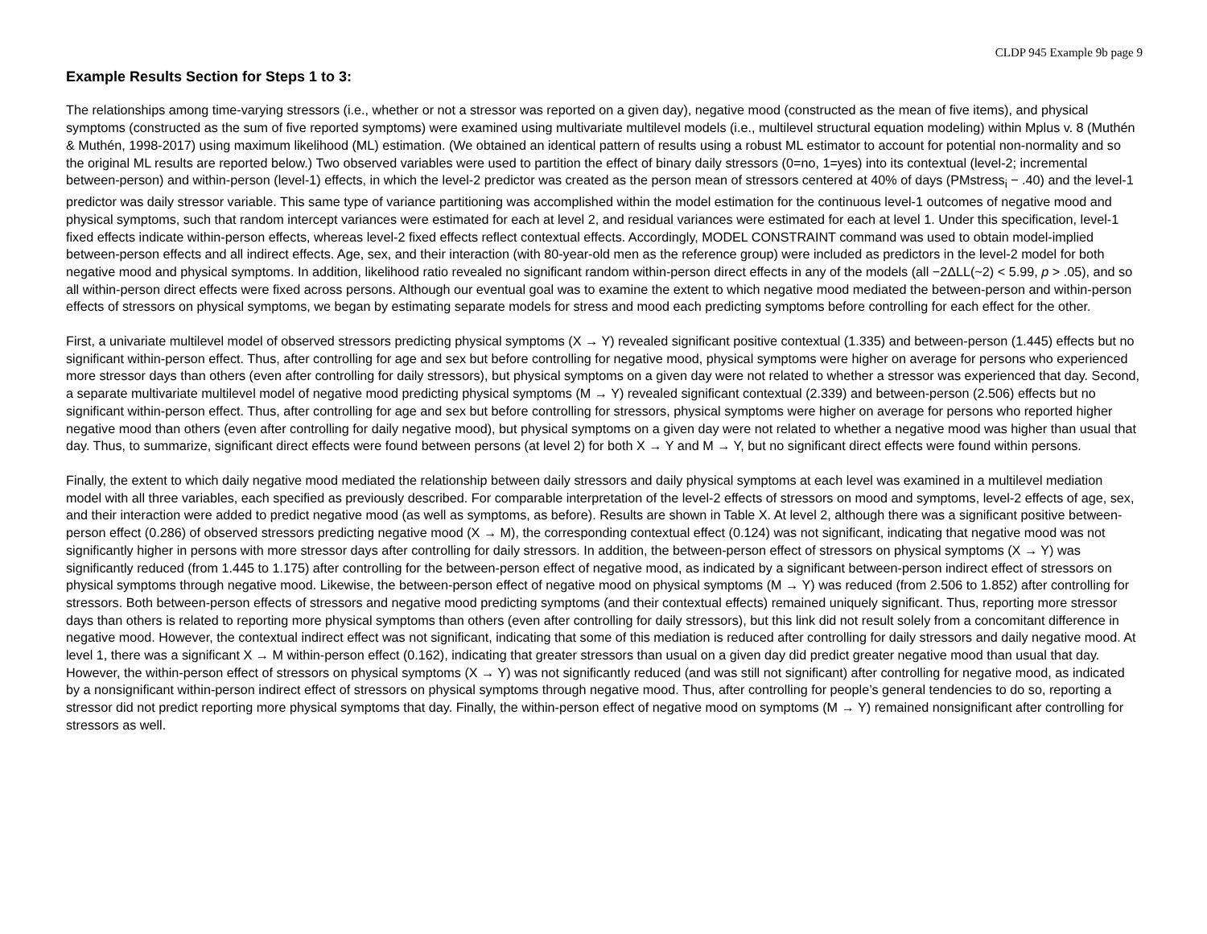CLDP 945 Example 9b page 9
Example Results Section for Steps 1 to 3:
The relationships among time-varying stressors (i.e., whether or not a stressor was reported on a given day), negative mood (constructed as the mean of five items), and physical symptoms (constructed as the sum of five reported symptoms) were examined using multivariate multilevel models (i.e., multilevel structural equation modeling) within Mplus v. 8 (Muthén & Muthén, 1998-2017) using maximum likelihood (ML) estimation. (We obtained an identical pattern of results using a robust ML estimator to account for potential non-normality and so the original ML results are reported below.) Two observed variables were used to partition the effect of binary daily stressors (0=no, 1=yes) into its contextual (level-2; incremental between-person) and within-person (level-1) effects, in which the level-2 predictor was created as the person mean of stressors centered at 40% of days (PMstress<sub>i</sub> − .40) and the level-1 predictor was daily stressor variable. This same type of variance partitioning was accomplished within the model estimation for the continuous level-1 outcomes of negative mood and physical symptoms, such that random intercept variances were estimated for each at level 2, and residual variances were estimated for each at level 1. Under this specification, level-1 fixed effects indicate within-person effects, whereas level-2 fixed effects reflect contextual effects. Accordingly, MODEL CONSTRAINT command was used to obtain model-implied between-person effects and all indirect effects. Age, sex, and their interaction (with 80-year-old men as the reference group) were included as predictors in the level-2 model for both negative mood and physical symptoms. In addition, likelihood ratio revealed no significant random within-person direct effects in any of the models (all −2ΔLL(~2) < 5.99, p > .05), and so all within-person direct effects were fixed across persons. Although our eventual goal was to examine the extent to which negative mood mediated the between-person and within-person effects of stressors on physical symptoms, we began by estimating separate models for stress and mood each predicting symptoms before controlling for each effect for the other.
First, a univariate multilevel model of observed stressors predicting physical symptoms (X → Y) revealed significant positive contextual (1.335) and between-person (1.445) effects but no significant within-person effect. Thus, after controlling for age and sex but before controlling for negative mood, physical symptoms were higher on average for persons who experienced more stressor days than others (even after controlling for daily stressors), but physical symptoms on a given day were not related to whether a stressor was experienced that day. Second, a separate multivariate multilevel model of negative mood predicting physical symptoms (M → Y) revealed significant contextual (2.339) and between-person (2.506) effects but no significant within-person effect. Thus, after controlling for age and sex but before controlling for stressors, physical symptoms were higher on average for persons who reported higher negative mood than others (even after controlling for daily negative mood), but physical symptoms on a given day were not related to whether a negative mood was higher than usual that day. Thus, to summarize, significant direct effects were found between persons (at level 2) for both X → Y and M → Y, but no significant direct effects were found within persons.
Finally, the extent to which daily negative mood mediated the relationship between daily stressors and daily physical symptoms at each level was examined in a multilevel mediation model with all three variables, each specified as previously described. For comparable interpretation of the level-2 effects of stressors on mood and symptoms, level-2 effects of age, sex, and their interaction were added to predict negative mood (as well as symptoms, as before). Results are shown in Table X. At level 2, although there was a significant positive between-person effect (0.286) of observed stressors predicting negative mood (X → M), the corresponding contextual effect (0.124) was not significant, indicating that negative mood was not significantly higher in persons with more stressor days after controlling for daily stressors. In addition, the between-person effect of stressors on physical symptoms (X → Y) was significantly reduced (from 1.445 to 1.175) after controlling for the between-person effect of negative mood, as indicated by a significant between-person indirect effect of stressors on physical symptoms through negative mood. Likewise, the between-person effect of negative mood on physical symptoms (M → Y) was reduced (from 2.506 to 1.852) after controlling for stressors. Both between-person effects of stressors and negative mood predicting symptoms (and their contextual effects) remained uniquely significant. Thus, reporting more stressor days than others is related to reporting more physical symptoms than others (even after controlling for daily stressors), but this link did not result solely from a concomitant difference in negative mood. However, the contextual indirect effect was not significant, indicating that some of this mediation is reduced after controlling for daily stressors and daily negative mood. At level 1, there was a significant X → M within-person effect (0.162), indicating that greater stressors than usual on a given day did predict greater negative mood than usual that day. However, the within-person effect of stressors on physical symptoms (X → Y) was not significantly reduced (and was still not significant) after controlling for negative mood, as indicated by a nonsignificant within-person indirect effect of stressors on physical symptoms through negative mood. Thus, after controlling for people’s general tendencies to do so, reporting a stressor did not predict reporting more physical symptoms that day. Finally, the within-person effect of negative mood on symptoms (M → Y) remained nonsignificant after controlling for stressors as well.